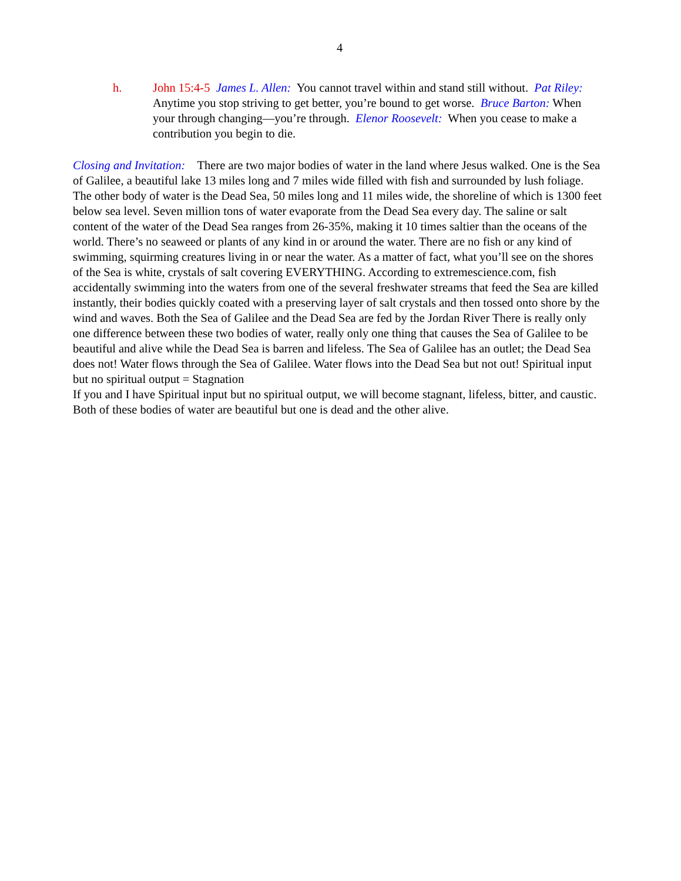4
h. John 15:4-5 James L. Allen: You cannot travel within and stand still without. Pat Riley: Anytime you stop striving to get better, you’re bound to get worse. Bruce Barton: When your through changing—you’re through. Elenor Roosevelt: When you cease to make a contribution you begin to die.
Closing and Invitation: There are two major bodies of water in the land where Jesus walked. One is the Sea of Galilee, a beautiful lake 13 miles long and 7 miles wide filled with fish and surrounded by lush foliage. The other body of water is the Dead Sea, 50 miles long and 11 miles wide, the shoreline of which is 1300 feet below sea level. Seven million tons of water evaporate from the Dead Sea every day. The saline or salt content of the water of the Dead Sea ranges from 26-35%, making it 10 times saltier than the oceans of the world. There’s no seaweed or plants of any kind in or around the water. There are no fish or any kind of swimming, squirming creatures living in or near the water. As a matter of fact, what you’ll see on the shores of the Sea is white, crystals of salt covering EVERYTHING. According to extremescience.com, fish accidentally swimming into the waters from one of the several freshwater streams that feed the Sea are killed instantly, their bodies quickly coated with a preserving layer of salt crystals and then tossed onto shore by the wind and waves. Both the Sea of Galilee and the Dead Sea are fed by the Jordan River There is really only one difference between these two bodies of water, really only one thing that causes the Sea of Galilee to be beautiful and alive while the Dead Sea is barren and lifeless. The Sea of Galilee has an outlet; the Dead Sea does not! Water flows through the Sea of Galilee. Water flows into the Dead Sea but not out! Spiritual input but no spiritual output = Stagnation
If you and I have Spiritual input but no spiritual output, we will become stagnant, lifeless, bitter, and caustic. Both of these bodies of water are beautiful but one is dead and the other alive.